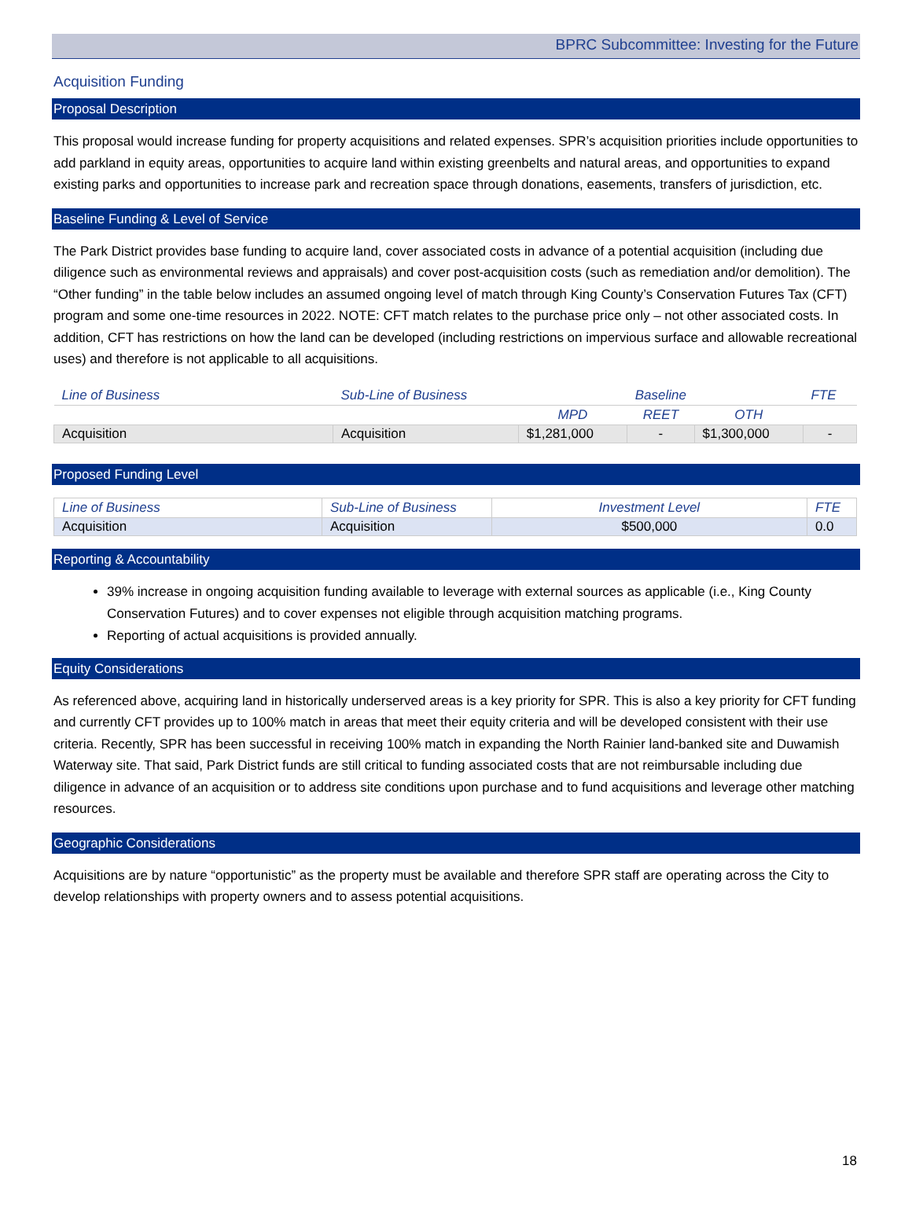BPRC Subcommittee: Investing for the Future
Acquisition Funding
Proposal Description
This proposal would increase funding for property acquisitions and related expenses. SPR’s acquisition priorities include opportunities to add parkland in equity areas, opportunities to acquire land within existing greenbelts and natural areas, and opportunities to expand existing parks and opportunities to increase park and recreation space through donations, easements, transfers of jurisdiction, etc.
Baseline Funding & Level of Service
The Park District provides base funding to acquire land, cover associated costs in advance of a potential acquisition (including due diligence such as environmental reviews and appraisals) and cover post-acquisition costs (such as remediation and/or demolition). The “Other funding” in the table below includes an assumed ongoing level of match through King County’s Conservation Futures Tax (CFT) program and some one-time resources in 2022. NOTE: CFT match relates to the purchase price only – not other associated costs. In addition, CFT has restrictions on how the land can be developed (including restrictions on impervious surface and allowable recreational uses) and therefore is not applicable to all acquisitions.
| Line of Business | Sub-Line of Business | Baseline | | | FTE |
| --- | --- | --- | --- | --- | --- |
| | | MPD | REET | OTH | |
| Acquisition | Acquisition | $1,281,000 | - | $1,300,000 | - |
Proposed Funding Level
| Line of Business | Sub-Line of Business | Investment Level | FTE |
| --- | --- | --- | --- |
| Acquisition | Acquisition | $500,000 | 0.0 |
Reporting & Accountability
39% increase in ongoing acquisition funding available to leverage with external sources as applicable (i.e., King County Conservation Futures) and to cover expenses not eligible through acquisition matching programs.
Reporting of actual acquisitions is provided annually.
Equity Considerations
As referenced above, acquiring land in historically underserved areas is a key priority for SPR. This is also a key priority for CFT funding and currently CFT provides up to 100% match in areas that meet their equity criteria and will be developed consistent with their use criteria. Recently, SPR has been successful in receiving 100% match in expanding the North Rainier land-banked site and Duwamish Waterway site. That said, Park District funds are still critical to funding associated costs that are not reimbursable including due diligence in advance of an acquisition or to address site conditions upon purchase and to fund acquisitions and leverage other matching resources.
Geographic Considerations
Acquisitions are by nature “opportunistic” as the property must be available and therefore SPR staff are operating across the City to develop relationships with property owners and to assess potential acquisitions.
18